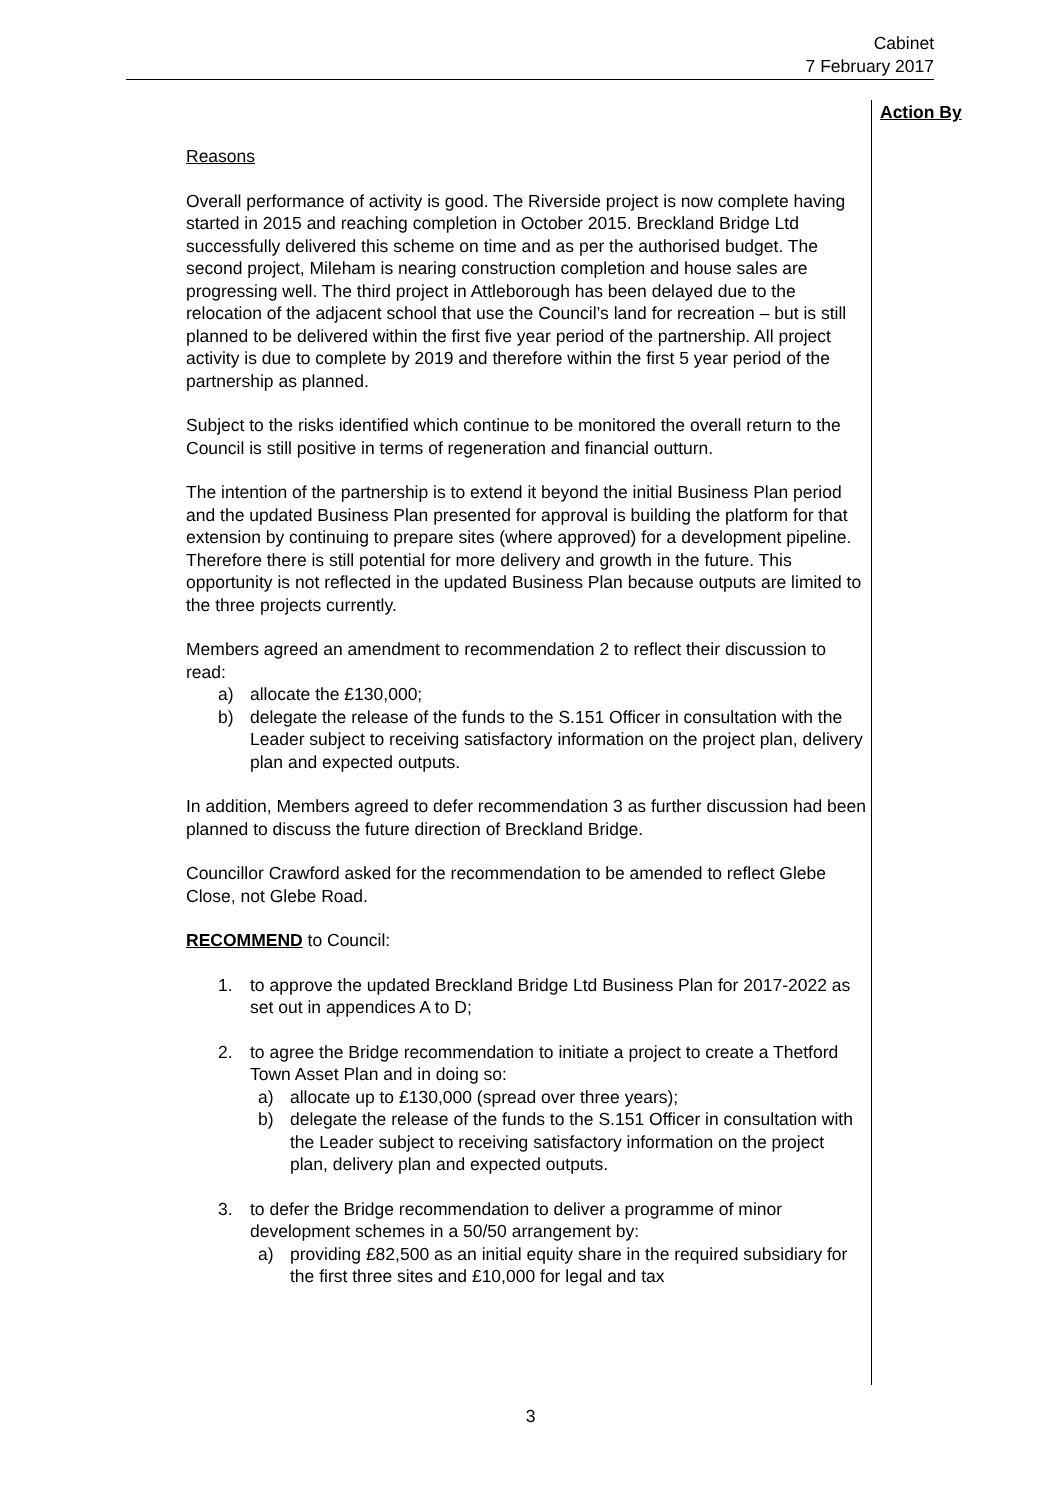Cabinet
7 February 2017
Action By
Reasons
Overall performance of activity is good. The Riverside project is now complete having started in 2015 and reaching completion in October 2015. Breckland Bridge Ltd successfully delivered this scheme on time and as per the authorised budget. The second project, Mileham is nearing construction completion and house sales are progressing well. The third project in Attleborough has been delayed due to the relocation of the adjacent school that use the Council’s land for recreation – but is still planned to be delivered within the first five year period of the partnership. All project activity is due to complete by 2019 and therefore within the first 5 year period of the partnership as planned.
Subject to the risks identified which continue to be monitored the overall return to the Council is still positive in terms of regeneration and financial outturn.
The intention of the partnership is to extend it beyond the initial Business Plan period and the updated Business Plan presented for approval is building the platform for that extension by continuing to prepare sites (where approved) for a development pipeline. Therefore there is still potential for more delivery and growth in the future. This opportunity is not reflected in the updated Business Plan because outputs are limited to the three projects currently.
Members agreed an amendment to recommendation 2 to reflect their discussion to read:
a) allocate the £130,000;
b) delegate the release of the funds to the S.151 Officer in consultation with the Leader subject to receiving satisfactory information on the project plan, delivery plan and expected outputs.
In addition, Members agreed to defer recommendation 3 as further discussion had been planned to discuss the future direction of Breckland Bridge.
Councillor Crawford asked for the recommendation to be amended to reflect Glebe Close, not Glebe Road.
RECOMMEND to Council:
1. to approve the updated Breckland Bridge Ltd Business Plan for 2017-2022 as set out in appendices A to D;
2. to agree the Bridge recommendation to initiate a project to create a Thetford Town Asset Plan and in doing so:
a) allocate up to £130,000 (spread over three years);
b) delegate the release of the funds to the S.151 Officer in consultation with the Leader subject to receiving satisfactory information on the project plan, delivery plan and expected outputs.
3. to defer the Bridge recommendation to deliver a programme of minor development schemes in a 50/50 arrangement by:
a) providing £82,500 as an initial equity share in the required subsidiary for the first three sites and £10,000 for legal and tax
3